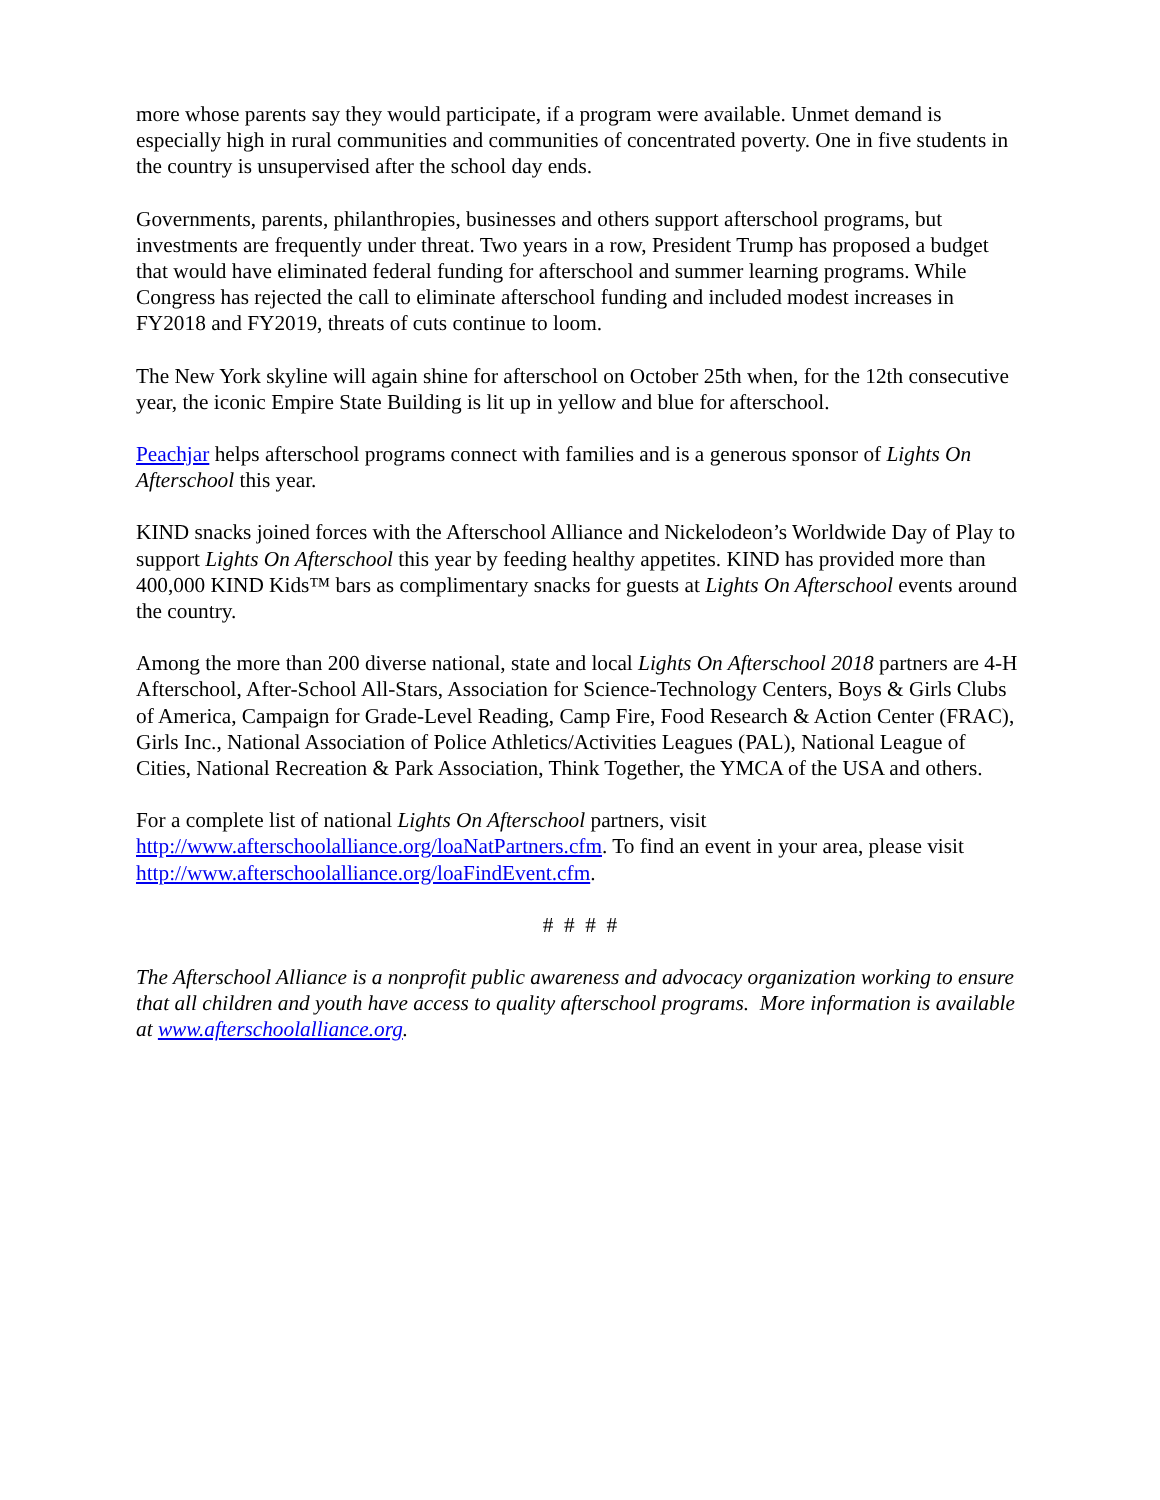more whose parents say they would participate, if a program were available. Unmet demand is especially high in rural communities and communities of concentrated poverty. One in five students in the country is unsupervised after the school day ends.
Governments, parents, philanthropies, businesses and others support afterschool programs, but investments are frequently under threat. Two years in a row, President Trump has proposed a budget that would have eliminated federal funding for afterschool and summer learning programs. While Congress has rejected the call to eliminate afterschool funding and included modest increases in FY2018 and FY2019, threats of cuts continue to loom.
The New York skyline will again shine for afterschool on October 25th when, for the 12th consecutive year, the iconic Empire State Building is lit up in yellow and blue for afterschool.
Peachjar helps afterschool programs connect with families and is a generous sponsor of Lights On Afterschool this year.
KIND snacks joined forces with the Afterschool Alliance and Nickelodeon’s Worldwide Day of Play to support Lights On Afterschool this year by feeding healthy appetites. KIND has provided more than 400,000 KIND Kids™ bars as complimentary snacks for guests at Lights On Afterschool events around the country.
Among the more than 200 diverse national, state and local Lights On Afterschool 2018 partners are 4-H Afterschool, After-School All-Stars, Association for Science-Technology Centers, Boys & Girls Clubs of America, Campaign for Grade-Level Reading, Camp Fire, Food Research & Action Center (FRAC), Girls Inc., National Association of Police Athletics/Activities Leagues (PAL), National League of Cities, National Recreation & Park Association, Think Together, the YMCA of the USA and others.
For a complete list of national Lights On Afterschool partners, visit http://www.afterschoolalliance.org/loaNatPartners.cfm. To find an event in your area, please visit http://www.afterschoolalliance.org/loaFindEvent.cfm.
# # # #
The Afterschool Alliance is a nonprofit public awareness and advocacy organization working to ensure that all children and youth have access to quality afterschool programs. More information is available at www.afterschoolalliance.org.